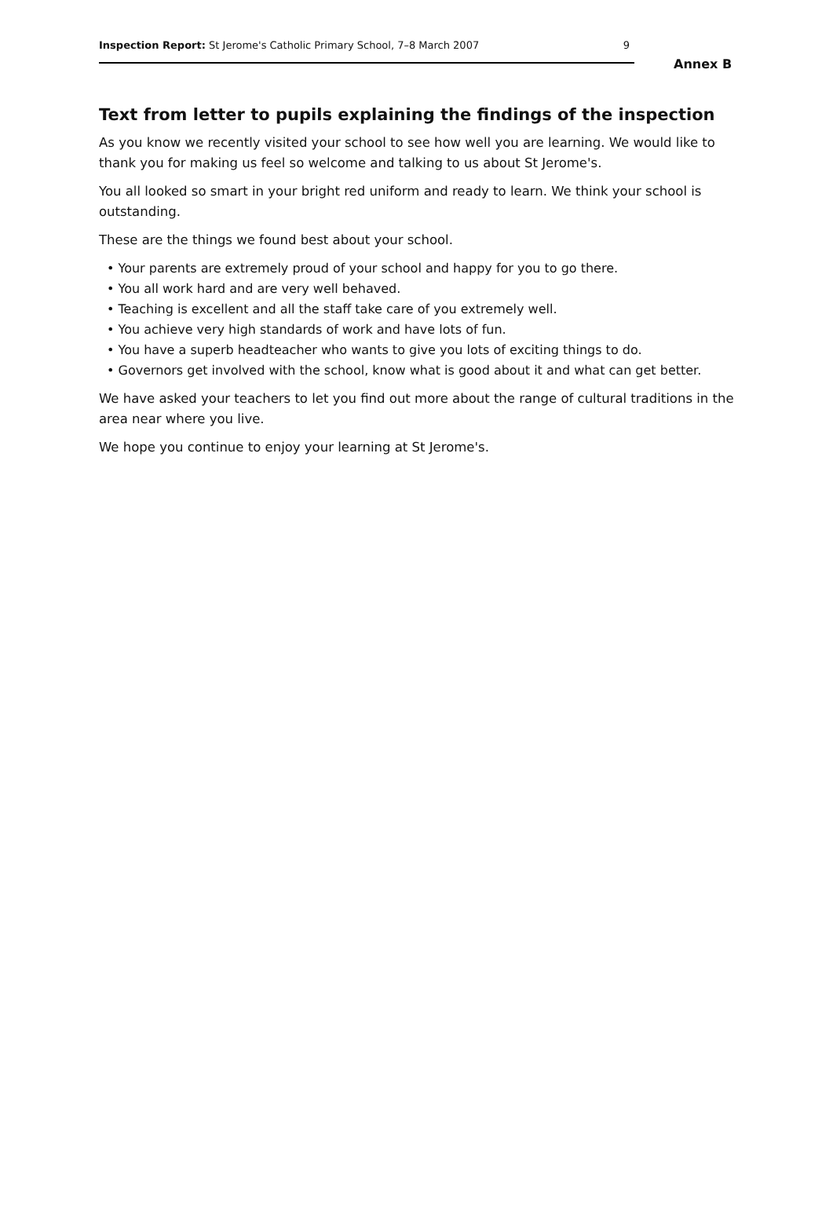Inspection Report: St Jerome's Catholic Primary School, 7–8 March 2007 9
Annex B
Text from letter to pupils explaining the findings of the inspection
As you know we recently visited your school to see how well you are learning. We would like to thank you for making us feel so welcome and talking to us about St Jerome's.
You all looked so smart in your bright red uniform and ready to learn. We think your school is outstanding.
These are the things we found best about your school.
• Your parents are extremely proud of your school and happy for you to go there.
• You all work hard and are very well behaved.
• Teaching is excellent and all the staff take care of you extremely well.
• You achieve very high standards of work and have lots of fun.
• You have a superb headteacher who wants to give you lots of exciting things to do.
• Governors get involved with the school, know what is good about it and what can get better.
We have asked your teachers to let you find out more about the range of cultural traditions in the area near where you live.
We hope you continue to enjoy your learning at St Jerome's.